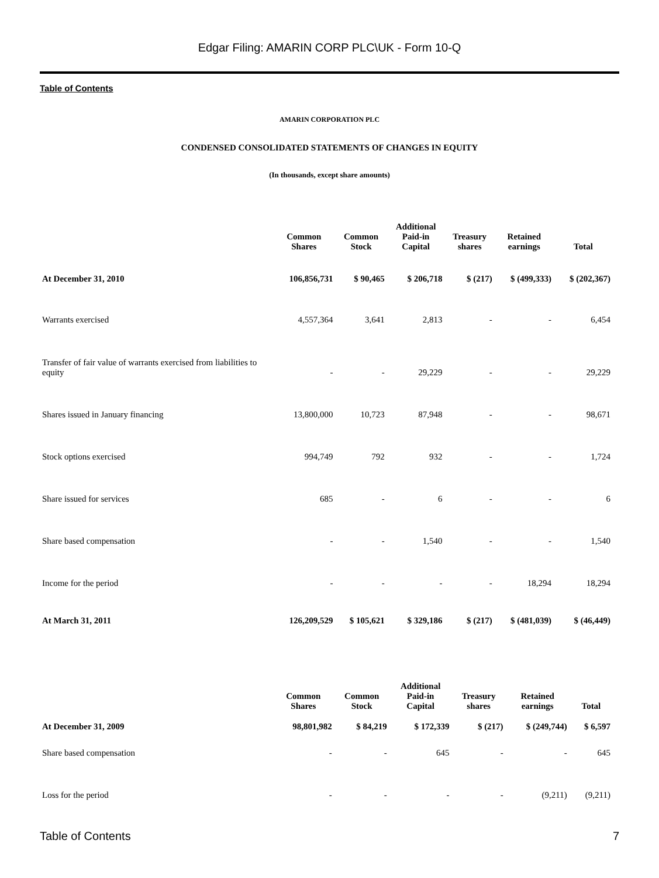Edgar Filing: AMARIN CORP PLC\UK - Form 10-Q
Table of Contents
AMARIN CORPORATION PLC
CONDENSED CONSOLIDATED STATEMENTS OF CHANGES IN EQUITY
(In thousands, except share amounts)
| | Common Shares | Common Stock | Additional Paid-in Capital | Treasury shares | Retained earnings | Total |
| --- | --- | --- | --- | --- | --- | --- |
| At December 31, 2010 | 106,856,731 | $ 90,465 | $ 206,718 | $ (217) | $ (499,333) | $ (202,367) |
| Warrants exercised | 4,557,364 | 3,641 | 2,813 | - | - | 6,454 |
| Transfer of fair value of warrants exercised from liabilities to equity | - | - | 29,229 | - | - | 29,229 |
| Shares issued in January financing | 13,800,000 | 10,723 | 87,948 | - | - | 98,671 |
| Stock options exercised | 994,749 | 792 | 932 | - | - | 1,724 |
| Share issued for services | 685 | - | 6 | - | - | 6 |
| Share based compensation | - | - | 1,540 | - | - | 1,540 |
| Income for the period | - | - | - | - | 18,294 | 18,294 |
| At March 31, 2011 | 126,209,529 | $ 105,621 | $ 329,186 | $ (217) | $ (481,039) | $ (46,449) |
| | Common Shares | Common Stock | Additional Paid-in Capital | Treasury shares | Retained earnings | Total |
| --- | --- | --- | --- | --- | --- | --- |
| At December 31, 2009 | 98,801,982 | $ 84,219 | $ 172,339 | $ (217) | $ (249,744) | $ 6,597 |
| Share based compensation | - | - | 645 | - | - | 645 |
| Loss for the period | - | - | - | - | (9,211) | (9,211) |
Table of Contents 7